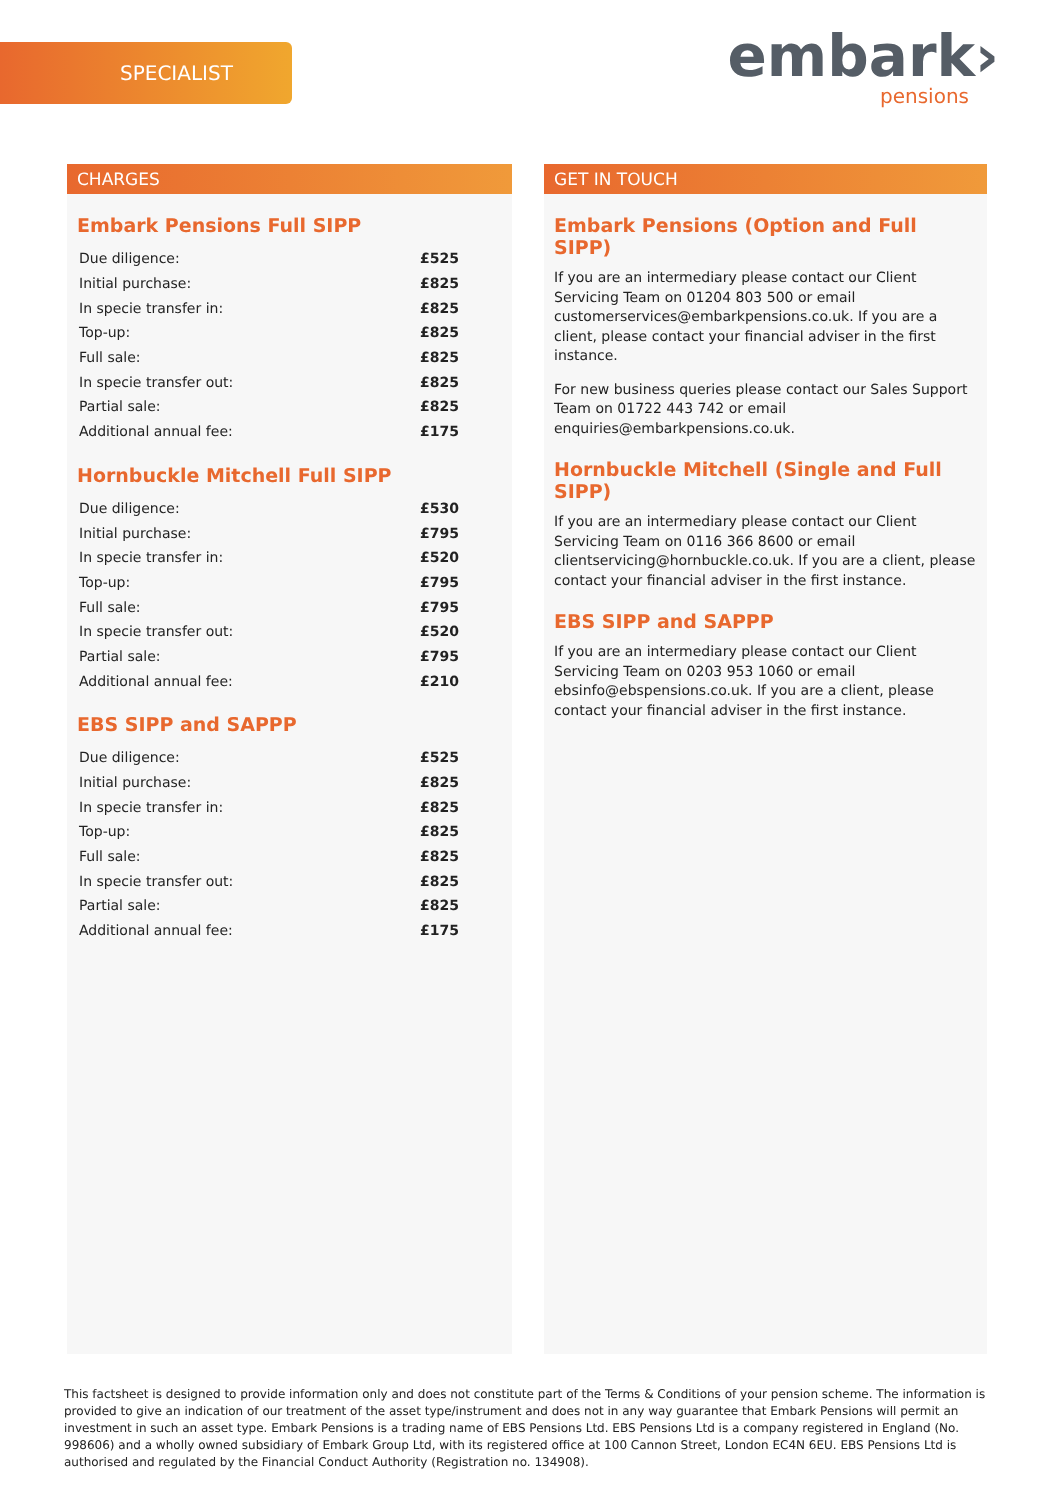SPECIALIST
embark›
pensions
CHARGES
Embark Pensions Full SIPP
| Due diligence: | £525 |
| Initial purchase: | £825 |
| In specie transfer in: | £825 |
| Top-up: | £825 |
| Full sale: | £825 |
| In specie transfer out: | £825 |
| Partial sale: | £825 |
| Additional annual fee: | £175 |
Hornbuckle Mitchell Full SIPP
| Due diligence: | £530 |
| Initial purchase: | £795 |
| In specie transfer in: | £520 |
| Top-up: | £795 |
| Full sale: | £795 |
| In specie transfer out: | £520 |
| Partial sale: | £795 |
| Additional annual fee: | £210 |
EBS SIPP and SAPPP
| Due diligence: | £525 |
| Initial purchase: | £825 |
| In specie transfer in: | £825 |
| Top-up: | £825 |
| Full sale: | £825 |
| In specie transfer out: | £825 |
| Partial sale: | £825 |
| Additional annual fee: | £175 |
GET IN TOUCH
Embark Pensions (Option and Full SIPP)
If you are an intermediary please contact our Client Servicing Team on 01204 803 500 or email customerservices@embarkpensions.co.uk. If you are a client, please contact your financial adviser in the first instance.
For new business queries please contact our Sales Support Team on 01722 443 742 or email enquiries@embarkpensions.co.uk.
Hornbuckle Mitchell (Single and Full SIPP)
If you are an intermediary please contact our Client Servicing Team on 0116 366 8600 or email clientservicing@hornbuckle.co.uk. If you are a client, please contact your financial adviser in the first instance.
EBS SIPP and SAPPP
If you are an intermediary please contact our Client Servicing Team on 0203 953 1060 or email ebsinfo@ebspensions.co.uk. If you are a client, please contact your financial adviser in the first instance.
This factsheet is designed to provide information only and does not constitute part of the Terms & Conditions of your pension scheme. The information is provided to give an indication of our treatment of the asset type/instrument and does not in any way guarantee that Embark Pensions will permit an investment in such an asset type. Embark Pensions is a trading name of EBS Pensions Ltd. EBS Pensions Ltd is a company registered in England (No. 998606) and a wholly owned subsidiary of Embark Group Ltd, with its registered office at 100 Cannon Street, London EC4N 6EU. EBS Pensions Ltd is authorised and regulated by the Financial Conduct Authority (Registration no. 134908).